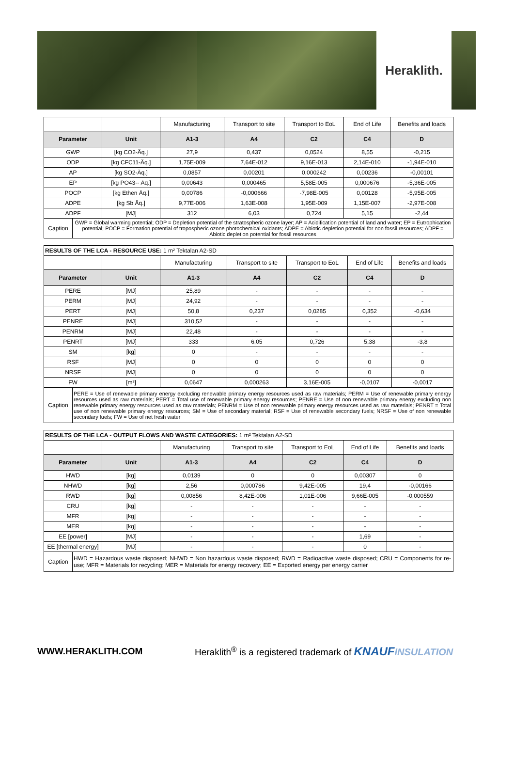Heraklith.
| | | Manufacturing | Transport to site | Transport to EoL | End of Life | Benefits and loads |
| Parameter | Unit | A1-3 | A4 | C2 | C4 | D |
| GWP | [kg CO2-Äq.] | 27,9 | 0,437 | 0,0524 | 8,55 | -0,215 |
| ODP | [kg CFC11-Äq.] | 1,75E-009 | 7,64E-012 | 9,16E-013 | 2,14E-010 | -1,94E-010 |
| AP | [kg SO2-Äq.] | 0,0857 | 0,00201 | 0,000242 | 0,00236 | -0,00101 |
| EP | [kg PO43-- Äq.] | 0,00643 | 0,000465 | 5,58E-005 | 0,000676 | -5,36E-005 |
| POCP | [kg Ethen Äq.] | 0,00786 | -0,000666 | -7,98E-005 | 0,00128 | -5,95E-005 |
| ADPE | [kg Sb Äq.] | 9,77E-006 | 1,63E-008 | 1,95E-009 | 1,15E-007 | -2,97E-008 |
| ADPF | [MJ] | 312 | 6,03 | 0,724 | 5,15 | -2,44 |
| Caption GWP = Global warming potential; ODP = Depletion potential of the stratospheric ozone layer; AP = Acidification potential of land and water; EP = Eutrophication potential; POCP = Formation potential of tropospheric ozone photochemical oxidants; ADPE = Abiotic depletion potential for non fossil resources; ADPF = Abiotic depletion potential for fossil resources | | | | | | |
| RESULTS OF THE LCA - RESOURCE USE: 1 m² Tektalan A2-SD | | | | | | |
| | | Manufacturing | Transport to site | Transport to EoL | End of Life | Benefits and loads |
| Parameter | Unit | A1-3 | A4 | C2 | C4 | D |
| PERE | [MJ] | 25,89 | - | - | - | - |
| PERM | [MJ] | 24,92 | - | - | - | - |
| PERT | [MJ] | 50,8 | 0,237 | 0,0285 | 0,352 | -0,634 |
| PENRE | [MJ] | 310,52 | - | - | - | - |
| PENRM | [MJ] | 22,48 | - | - | - | - |
| PENRT | [MJ] | 333 | 6,05 | 0,726 | 5,38 | -3,8 |
| SM | [kg] | 0 | - | - | - | - |
| RSF | [MJ] | 0 | 0 | 0 | 0 | 0 |
| NRSF | [MJ] | 0 | 0 | 0 | 0 | 0 |
| FW | [m³] | 0,0647 | 0,000263 | 3,16E-005 | -0,0107 | -0,0017 |
| Caption PERE = Use of renewable primary energy excluding renewable primary energy resources used as raw materials; PERM = Use of renewable primary energy resources used as raw materials; PERT = Total use of renewable primary energy resources; PENRE = Use of non renewable primary energy excluding non renewable primary energy resources used as raw materials; PENRM = Use of non renewable primary energy resources used as raw materials; PENRT = Total use of non renewable primary energy resources; SM = Use of secondary material; RSF = Use of renewable secondary fuels; NRSF = Use of non renewable secondary fuels; FW = Use of net fresh water | | | | | | |
| RESULTS OF THE LCA - OUTPUT FLOWS AND WASTE CATEGORIES: 1 m² Tektalan A2-SD | | | | | | |
| | | Manufacturing | Transport to site | Transport to EoL | End of Life | Benefits and loads |
| Parameter | Unit | A1-3 | A4 | C2 | C4 | D |
| HWD | [kg] | 0,0139 | 0 | 0 | 0,00307 | 0 |
| NHWD | [kg] | 2,56 | 0,000786 | 9,42E-005 | 19,4 | -0,00166 |
| RWD | [kg] | 0,00856 | 8,42E-006 | 1,01E-006 | 9,66E-005 | -0,000559 |
| CRU | [kg] | - | - | - | - | - |
| MFR | [kg] | - | - | - | - | - |
| MER | [kg] | - | - | - | - | - |
| EE [power] | [MJ] | - | - | - | 1,69 | - |
| EE [thermal energy] | [MJ] | - | - | - | 0 | - |
| Caption HWD = Hazardous waste disposed; NHWD = Non hazardous waste disposed; RWD = Radioactive waste disposed; CRU = Components for re-use; MFR = Materials for recycling; MER = Materials for energy recovery; EE = Exported energy per energy carrier | | | | | | |
WWW.HERAKLITH.COM Heraklith<sup>®</sup> is a registered trademark of KNAUF INSULATION